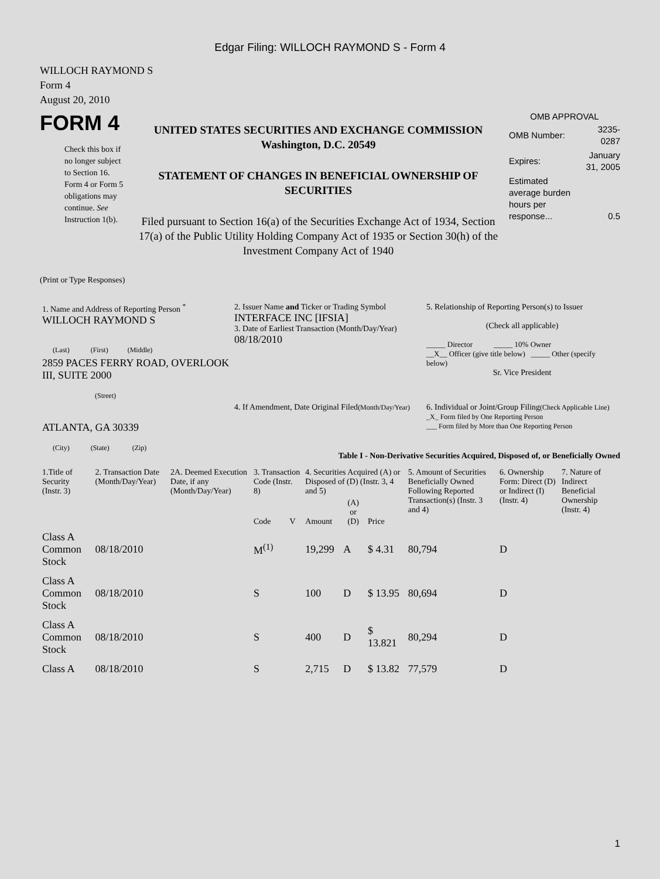Edgar Filing: WILLOCH RAYMOND S - Form 4
WILLOCH RAYMOND S
Form 4
August 20, 2010
FORM 4
Check this box if no longer subject to Section 16. Form 4 or Form 5 obligations may continue. See Instruction 1(b).
UNITED STATES SECURITIES AND EXCHANGE COMMISSION
Washington, D.C. 20549
STATEMENT OF CHANGES IN BENEFICIAL OWNERSHIP OF SECURITIES
Filed pursuant to Section 16(a) of the Securities Exchange Act of 1934, Section 17(a) of the Public Utility Holding Company Act of 1935 or Section 30(h) of the Investment Company Act of 1940
OMB APPROVAL
| OMB Number: | 3235-0287 |
| Expires: | January 31, 2005 |
| Estimated average burden hours per response... | 0.5 |
(Print or Type Responses)
| 1. Name and Address of Reporting Person <sup>*</sup> WILLOCH RAYMOND S (Last) (First) (Middle) | 2. Issuer Name and Ticker or Trading Symbol INTERFACE INC [IFSIA] 3. Date of Earliest Transaction (Month/Day/Year) 08/18/2010 | 5. Relationship of Reporting Person(s) to Issuer (Check all applicable) _____ Director _____ 10% Owner __X__ Officer (give title below) _____ Other (specify below) Sr. Vice President |
| 2859 PACES FERRY ROAD, OVERLOOK III, SUITE 2000 (Street) | | |
| ATLANTA, GA 30339 (City) (State) (Zip) | 4. If Amendment, Date Original Filed (Month/Day/Year) | 6. Individual or Joint/Group Filing (Check Applicable Line) _X_ Form filed by One Reporting Person ___ Form filed by More than One Reporting Person |
Table I - Non-Derivative Securities Acquired, Disposed of, or Beneficially Owned
| 1.Title of Security (Instr. 3) | 2. Transaction Date (Month/Day/Year) | 2A. Deemed Execution Date, if any (Month/Day/Year) | 3. Transaction Code (Instr. 8) | | 4. Securities Acquired (A) or Disposed of (D) (Instr. 3, 4 and 5) | | | 5. Amount of Securities Beneficially Owned Following Reported Transaction(s) (Instr. 3 and 4) | 6. Ownership Form: Direct (D) or Indirect (I) (Instr. 4) | 7. Nature of Indirect Beneficial Ownership (Instr. 4) |
| --- | --- | --- | --- | --- | --- | --- | --- | --- | --- | --- |
| | | | Code | V | Amount | (A) or (D) | Price | | | |
| Class A Common Stock | 08/18/2010 | | M<sup>(1)</sup> | | 19,299 | A | $ 4.31 | 80,794 | D | |
| Class A Common Stock | 08/18/2010 | | S | | 100 | D | $ 13.95 | 80,694 | D | |
| Class A Common Stock | 08/18/2010 | | S | | 400 | D | $ 13.821 | 80,294 | D | |
| Class A | 08/18/2010 | | S | | 2,715 | D | $ 13.82 | 77,579 | D | |
1